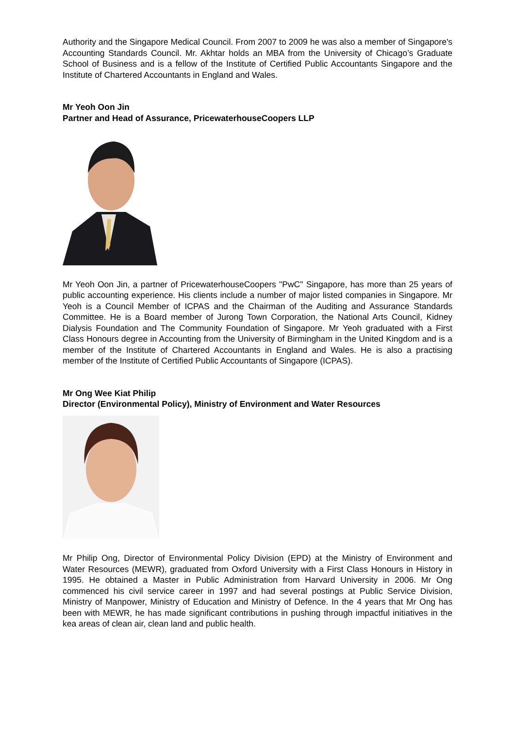Authority and the Singapore Medical Council. From 2007 to 2009 he was also a member of Singapore's Accounting Standards Council. Mr. Akhtar holds an MBA from the University of Chicago’s Graduate School of Business and is a fellow of the Institute of Certified Public Accountants Singapore and the Institute of Chartered Accountants in England and Wales.
Mr Yeoh Oon Jin
Partner and Head of Assurance, PricewaterhouseCoopers LLP
Mr Yeoh Oon Jin, a partner of PricewaterhouseCoopers "PwC" Singapore, has more than 25 years of public accounting experience. His clients include a number of major listed companies in Singapore. Mr Yeoh is a Council Member of ICPAS and the Chairman of the Auditing and Assurance Standards Committee. He is a Board member of Jurong Town Corporation, the National Arts Council, Kidney Dialysis Foundation and The Community Foundation of Singapore. Mr Yeoh graduated with a First Class Honours degree in Accounting from the University of Birmingham in the United Kingdom and is a member of the Institute of Chartered Accountants in England and Wales. He is also a practising member of the Institute of Certified Public Accountants of Singapore (ICPAS).
Mr Ong Wee Kiat Philip
Director (Environmental Policy), Ministry of Environment and Water Resources
Mr Philip Ong, Director of Environmental Policy Division (EPD) at the Ministry of Environment and Water Resources (MEWR), graduated from Oxford University with a First Class Honours in History in 1995. He obtained a Master in Public Administration from Harvard University in 2006. Mr Ong commenced his civil service career in 1997 and had several postings at Public Service Division, Ministry of Manpower, Ministry of Education and Ministry of Defence. In the 4 years that Mr Ong has been with MEWR, he has made significant contributions in pushing through impactful initiatives in the kea areas of clean air, clean land and public health.